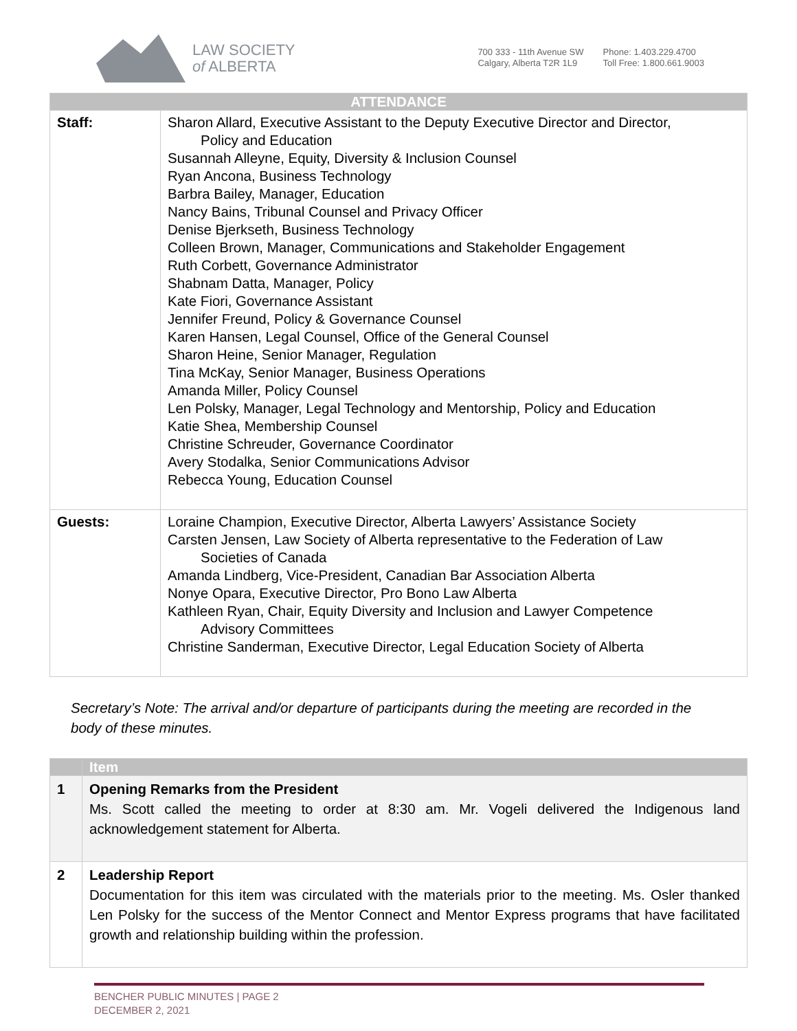LAW SOCIETY
of ALBERTA
700 333 - 11th Avenue SW
Calgary, Alberta T2R 1L9
Phone: 1.403.229.4700
Toll Free: 1.800.661.9003
| ATTENDANCE | |
| --- | --- |
| Staff: | Sharon Allard, Executive Assistant to the Deputy Executive Director and Director, Policy and Education Susannah Alleyne, Equity, Diversity & Inclusion Counsel Ryan Ancona, Business Technology Barbra Bailey, Manager, Education Nancy Bains, Tribunal Counsel and Privacy Officer Denise Bjerkseth, Business Technology Colleen Brown, Manager, Communications and Stakeholder Engagement Ruth Corbett, Governance Administrator Shabnam Datta, Manager, Policy Kate Fiori, Governance Assistant Jennifer Freund, Policy & Governance Counsel Karen Hansen, Legal Counsel, Office of the General Counsel Sharon Heine, Senior Manager, Regulation Tina McKay, Senior Manager, Business Operations Amanda Miller, Policy Counsel Len Polsky, Manager, Legal Technology and Mentorship, Policy and Education Katie Shea, Membership Counsel Christine Schreuder, Governance Coordinator Avery Stodalka, Senior Communications Advisor Rebecca Young, Education Counsel |
| Guests: | Loraine Champion, Executive Director, Alberta Lawyers’ Assistance Society Carsten Jensen, Law Society of Alberta representative to the Federation of Law Societies of Canada Amanda Lindberg, Vice-President, Canadian Bar Association Alberta Nonye Opara, Executive Director, Pro Bono Law Alberta Kathleen Ryan, Chair, Equity Diversity and Inclusion and Lawyer Competence Advisory Committees Christine Sanderman, Executive Director, Legal Education Society of Alberta |
Secretary’s Note: The arrival and/or departure of participants during the meeting are recorded in the body of these minutes.
| | Item |
| --- | --- |
| 1 | Opening Remarks from the President Ms. Scott called the meeting to order at 8:30 am. Mr. Vogeli delivered the Indigenous land acknowledgement statement for Alberta. |
| 2 | Leadership Report Documentation for this item was circulated with the materials prior to the meeting. Ms. Osler thanked Len Polsky for the success of the Mentor Connect and Mentor Express programs that have facilitated growth and relationship building within the profession. |
BENCHER PUBLIC MINUTES | PAGE 2
DECEMBER 2, 2021